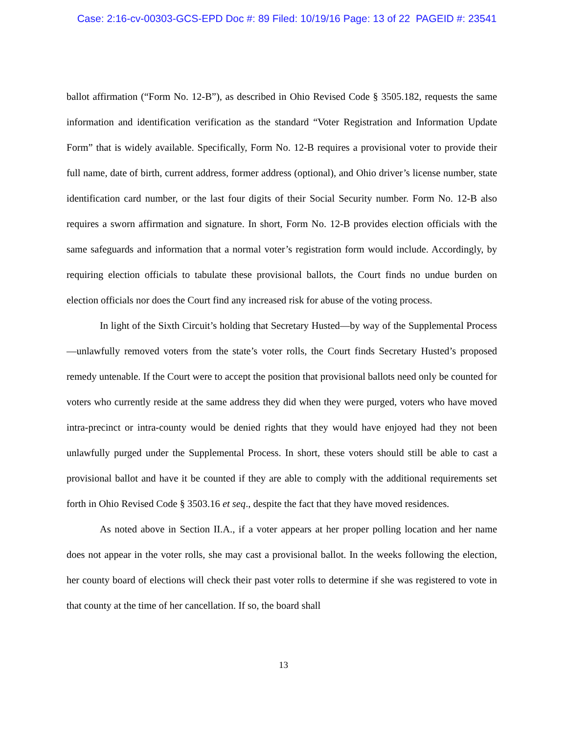Case: 2:16-cv-00303-GCS-EPD Doc #: 89 Filed: 10/19/16 Page: 13 of 22 PAGEID #: 23541
ballot affirmation (“Form No. 12-B”), as described in Ohio Revised Code § 3505.182, requests the same information and identification verification as the standard “Voter Registration and Information Update Form” that is widely available. Specifically, Form No. 12-B requires a provisional voter to provide their full name, date of birth, current address, former address (optional), and Ohio driver’s license number, state identification card number, or the last four digits of their Social Security number. Form No. 12-B also requires a sworn affirmation and signature. In short, Form No. 12-B provides election officials with the same safeguards and information that a normal voter’s registration form would include. Accordingly, by requiring election officials to tabulate these provisional ballots, the Court finds no undue burden on election officials nor does the Court find any increased risk for abuse of the voting process.
In light of the Sixth Circuit’s holding that Secretary Husted—by way of the Supplemental Process—unlawfully removed voters from the state’s voter rolls, the Court finds Secretary Husted’s proposed remedy untenable. If the Court were to accept the position that provisional ballots need only be counted for voters who currently reside at the same address they did when they were purged, voters who have moved intra-precinct or intra-county would be denied rights that they would have enjoyed had they not been unlawfully purged under the Supplemental Process. In short, these voters should still be able to cast a provisional ballot and have it be counted if they are able to comply with the additional requirements set forth in Ohio Revised Code § 3503.16 et seq., despite the fact that they have moved residences.
As noted above in Section II.A., if a voter appears at her proper polling location and her name does not appear in the voter rolls, she may cast a provisional ballot. In the weeks following the election, her county board of elections will check their past voter rolls to determine if she was registered to vote in that county at the time of her cancellation. If so, the board shall
13